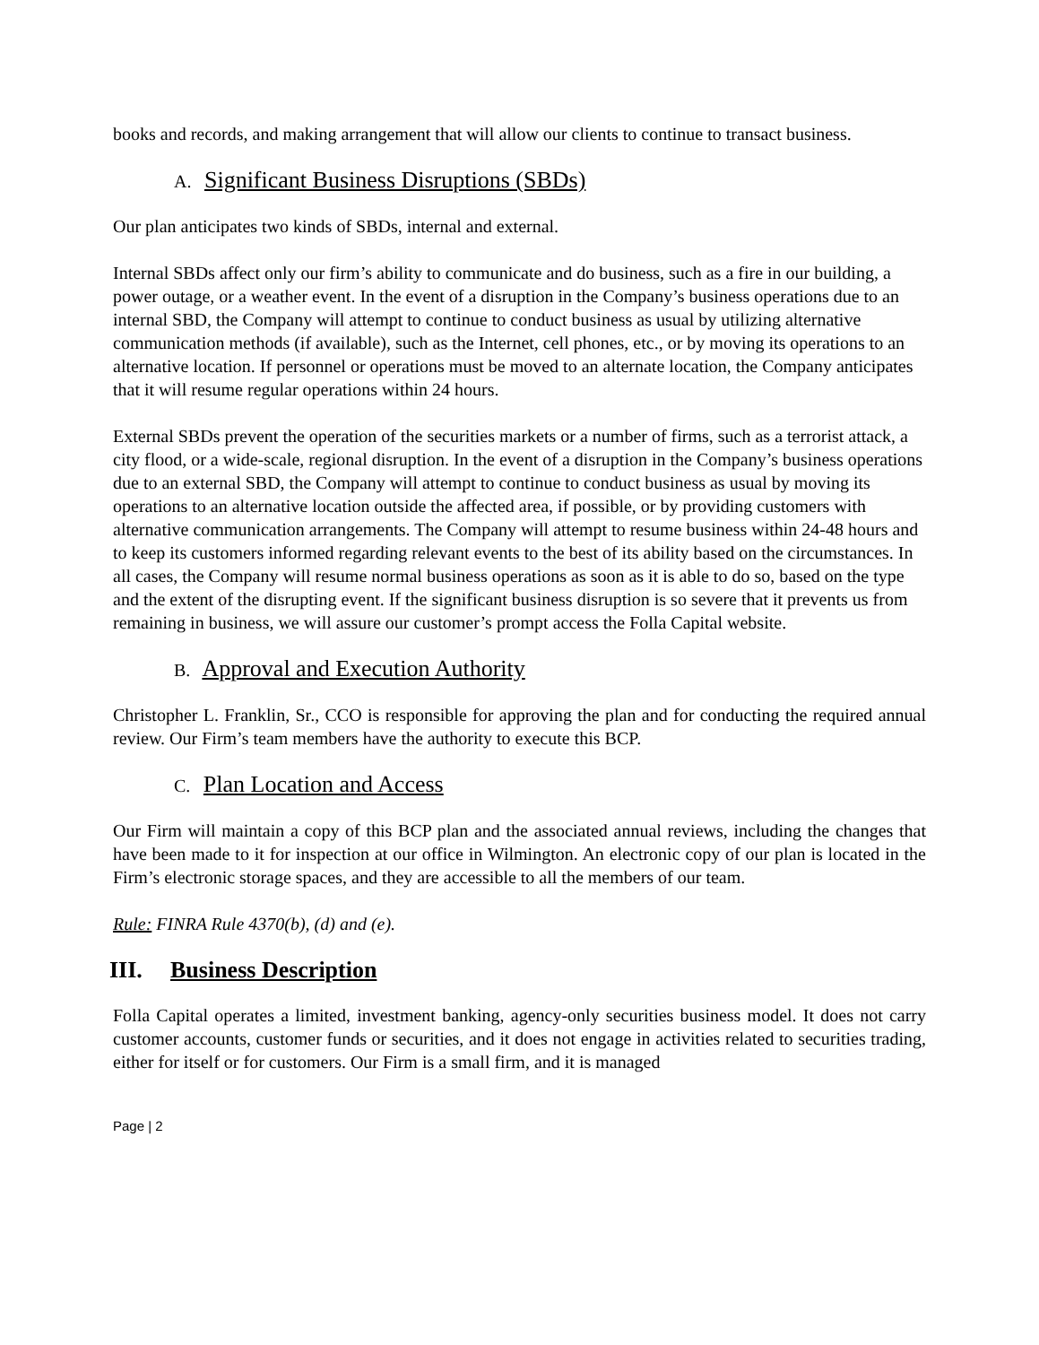books and records, and making arrangement that will allow our clients to continue to transact business.
A. Significant Business Disruptions (SBDs)
Our plan anticipates two kinds of SBDs, internal and external.
Internal SBDs affect only our firm’s ability to communicate and do business, such as a fire in our building, a power outage, or a weather event. In the event of a disruption in the Company’s business operations due to an internal SBD, the Company will attempt to continue to conduct business as usual by utilizing alternative communication methods (if available), such as the Internet, cell phones, etc., or by moving its operations to an alternative location. If personnel or operations must be moved to an alternate location, the Company anticipates that it will resume regular operations within 24 hours.
External SBDs prevent the operation of the securities markets or a number of firms, such as a terrorist attack, a city flood, or a wide-scale, regional disruption. In the event of a disruption in the Company’s business operations due to an external SBD, the Company will attempt to continue to conduct business as usual by moving its operations to an alternative location outside the affected area, if possible, or by providing customers with alternative communication arrangements. The Company will attempt to resume business within 24-48 hours and to keep its customers informed regarding relevant events to the best of its ability based on the circumstances. In all cases, the Company will resume normal business operations as soon as it is able to do so, based on the type and the extent of the disrupting event. If the significant business disruption is so severe that it prevents us from remaining in business, we will assure our customer’s prompt access the Folla Capital website.
B. Approval and Execution Authority
Christopher L. Franklin, Sr., CCO is responsible for approving the plan and for conducting the required annual review. Our Firm’s team members have the authority to execute this BCP.
C. Plan Location and Access
Our Firm will maintain a copy of this BCP plan and the associated annual reviews, including the changes that have been made to it for inspection at our office in Wilmington. An electronic copy of our plan is located in the Firm’s electronic storage spaces, and they are accessible to all the members of our team.
Rule: FINRA Rule 4370(b), (d) and (e).
III. Business Description
Folla Capital operates a limited, investment banking, agency-only securities business model. It does not carry customer accounts, customer funds or securities, and it does not engage in activities related to securities trading, either for itself or for customers. Our Firm is a small firm, and it is managed
Page | 2